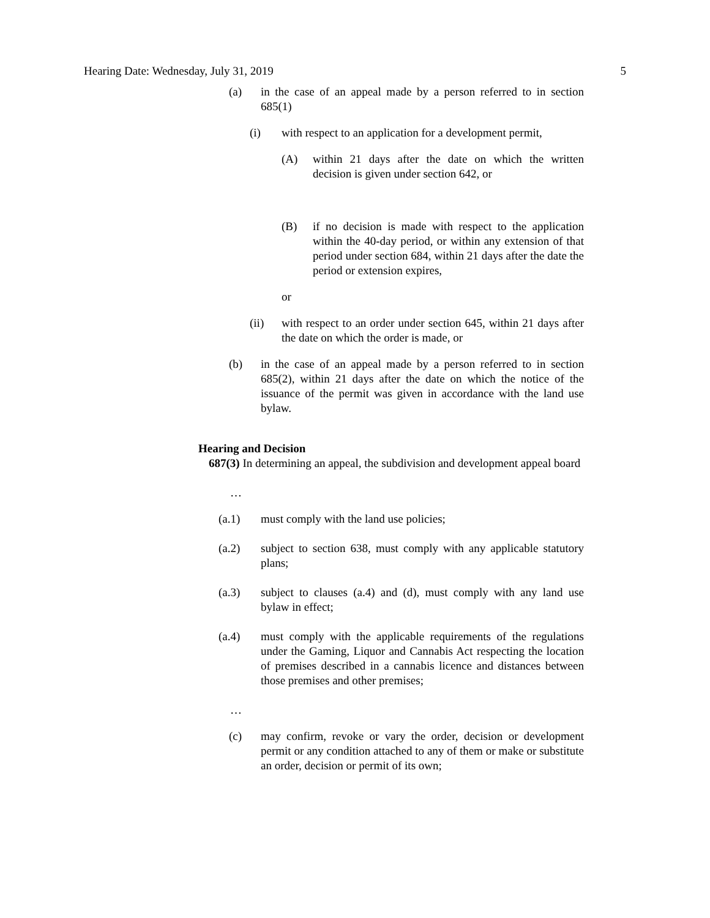Hearing Date: Wednesday, July 31, 2019 5
(a) in the case of an appeal made by a person referred to in section 685(1)
(i) with respect to an application for a development permit,
(A) within 21 days after the date on which the written decision is given under section 642, or
(B) if no decision is made with respect to the application within the 40-day period, or within any extension of that period under section 684, within 21 days after the date the period or extension expires,
or
(ii) with respect to an order under section 645, within 21 days after the date on which the order is made, or
(b) in the case of an appeal made by a person referred to in section 685(2), within 21 days after the date on which the notice of the issuance of the permit was given in accordance with the land use bylaw.
Hearing and Decision
687(3) In determining an appeal, the subdivision and development appeal board
…
(a.1) must comply with the land use policies;
(a.2) subject to section 638, must comply with any applicable statutory plans;
(a.3) subject to clauses (a.4) and (d), must comply with any land use bylaw in effect;
(a.4) must comply with the applicable requirements of the regulations under the Gaming, Liquor and Cannabis Act respecting the location of premises described in a cannabis licence and distances between those premises and other premises;
…
(c) may confirm, revoke or vary the order, decision or development permit or any condition attached to any of them or make or substitute an order, decision or permit of its own;